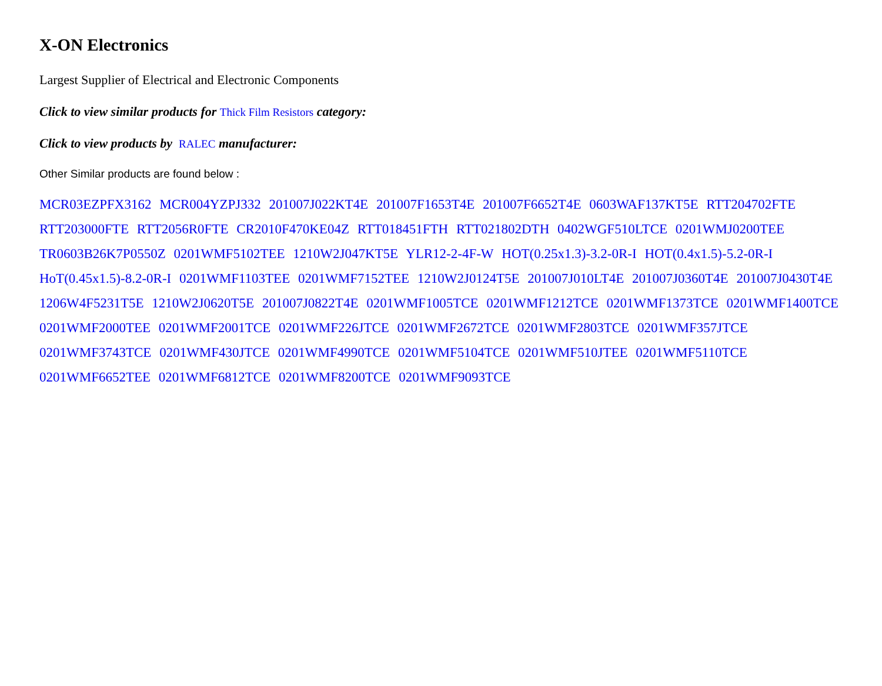X-ON Electronics
Largest Supplier of Electrical and Electronic Components
Click to view similar products for Thick Film Resistors category:
Click to view products by RALEC manufacturer:
Other Similar products are found below :
MCR03EZPFX3162 MCR004YZPJ332 201007J022KT4E 201007F1653T4E 201007F6652T4E 0603WAF137KT5E RTT204702FTE RTT203000FTE RTT2056R0FTE CR2010F470KE04Z RTT018451FTH RTT021802DTH 0402WGF510LTCE 0201WMJ0200TEE TR0603B26K7P0550Z 0201WMF5102TEE 1210W2J047KT5E YLR12-2-4F-W HOT(0.25x1.3)-3.2-0R-I HOT(0.4x1.5)-5.2-0R-I HoT(0.45x1.5)-8.2-0R-I 0201WMF1103TEE 0201WMF7152TEE 1210W2J0124T5E 201007J010LT4E 201007J0360T4E 201007J0430T4E 1206W4F5231T5E 1210W2J0620T5E 201007J0822T4E 0201WMF1005TCE 0201WMF1212TCE 0201WMF1373TCE 0201WMF1400TCE 0201WMF2000TEE 0201WMF2001TCE 0201WMF226JTCE 0201WMF2672TCE 0201WMF2803TCE 0201WMF357JTCE 0201WMF3743TCE 0201WMF430JTCE 0201WMF4990TCE 0201WMF5104TCE 0201WMF510JTEE 0201WMF5110TCE 0201WMF6652TEE 0201WMF6812TCE 0201WMF8200TCE 0201WMF9093TCE